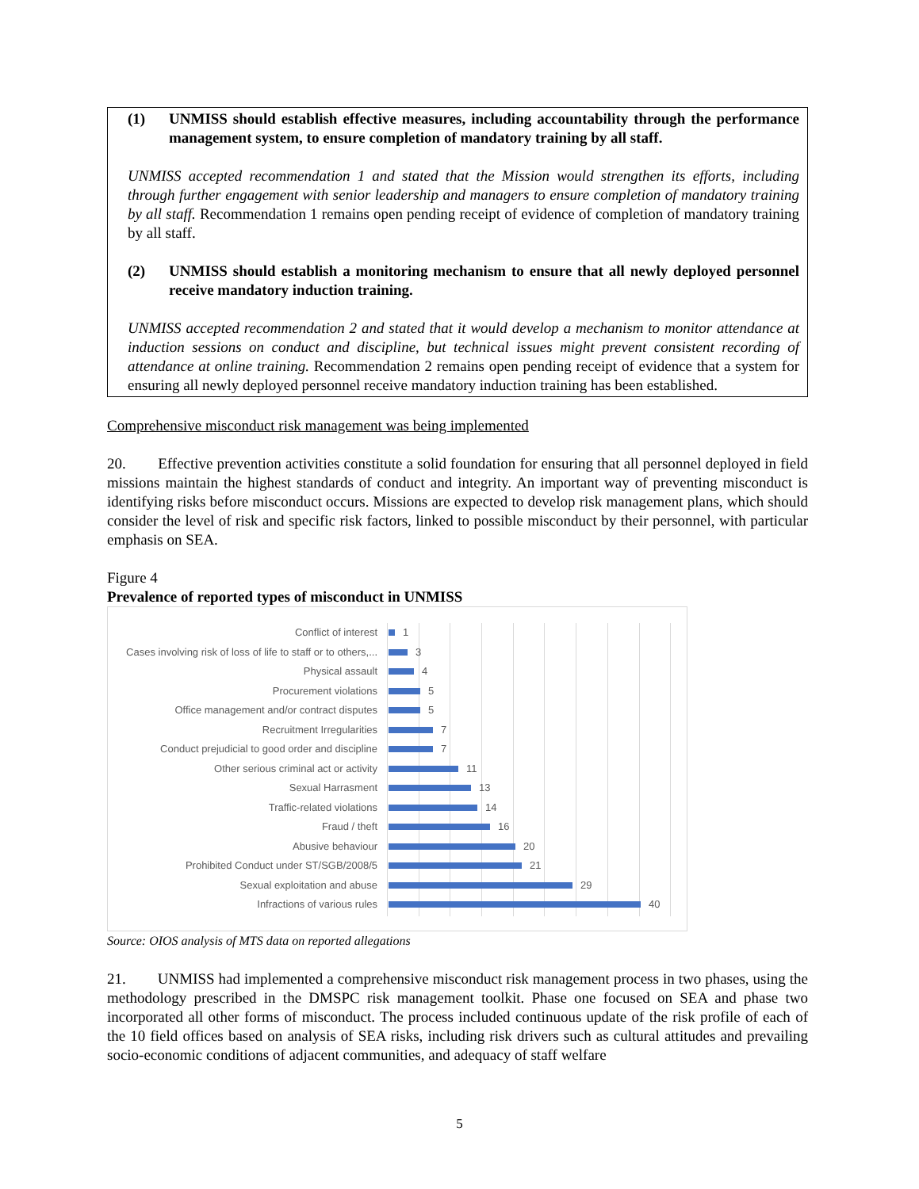(1) UNMISS should establish effective measures, including accountability through the performance management system, to ensure completion of mandatory training by all staff.
UNMISS accepted recommendation 1 and stated that the Mission would strengthen its efforts, including through further engagement with senior leadership and managers to ensure completion of mandatory training by all staff. Recommendation 1 remains open pending receipt of evidence of completion of mandatory training by all staff.
(2) UNMISS should establish a monitoring mechanism to ensure that all newly deployed personnel receive mandatory induction training.
UNMISS accepted recommendation 2 and stated that it would develop a mechanism to monitor attendance at induction sessions on conduct and discipline, but technical issues might prevent consistent recording of attendance at online training. Recommendation 2 remains open pending receipt of evidence that a system for ensuring all newly deployed personnel receive mandatory induction training has been established.
Comprehensive misconduct risk management was being implemented
20. Effective prevention activities constitute a solid foundation for ensuring that all personnel deployed in field missions maintain the highest standards of conduct and integrity. An important way of preventing misconduct is identifying risks before misconduct occurs. Missions are expected to develop risk management plans, which should consider the level of risk and specific risk factors, linked to possible misconduct by their personnel, with particular emphasis on SEA.
Figure 4
Prevalence of reported types of misconduct in UNMISS
Conflict of interest 1
Cases involving risk of loss of life to staff or to others,... 3
Physical assault 4
Procurement violations 5
Office management and/or contract disputes 5
Recruitment Irregularities 7
Conduct prejudicial to good order and discipline 7
Other serious criminal act or activity 11
Sexual Harrasment 13
Traffic-related violations 14
Fraud / theft 16
Abusive behaviour 20
Prohibited Conduct under ST/SGB/2008/5 21
Sexual exploitation and abuse 29
Infractions of various rules 40
Source: OIOS analysis of MTS data on reported allegations
21. UNMISS had implemented a comprehensive misconduct risk management process in two phases, using the methodology prescribed in the DMSPC risk management toolkit. Phase one focused on SEA and phase two incorporated all other forms of misconduct. The process included continuous update of the risk profile of each of the 10 field offices based on analysis of SEA risks, including risk drivers such as cultural attitudes and prevailing socio-economic conditions of adjacent communities, and adequacy of staff welfare
5